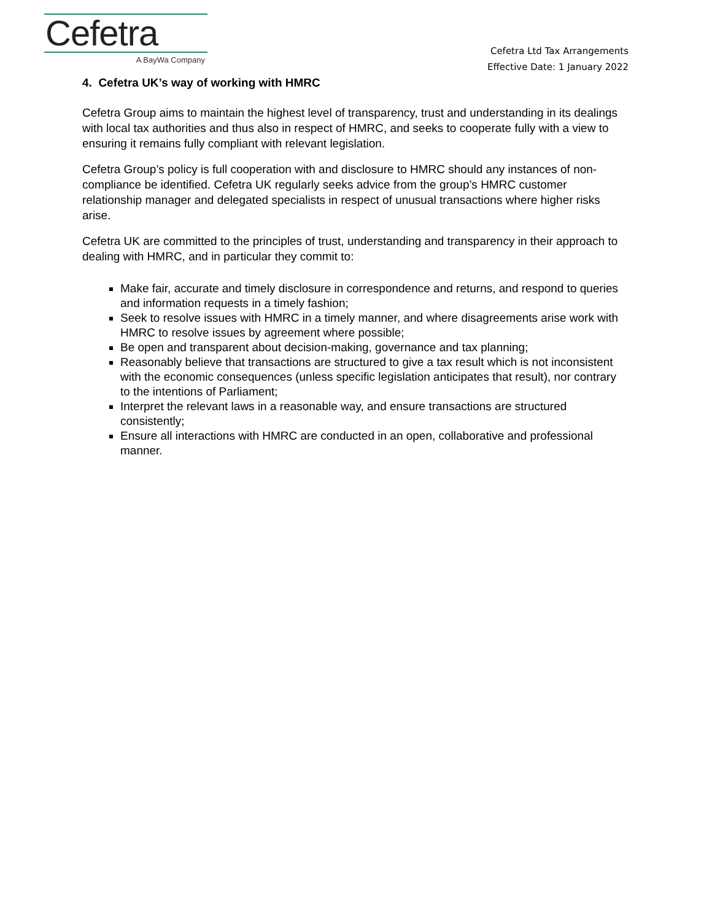Cefetra
A BayWa Company
Cefetra Ltd Tax Arrangements
Effective Date: 1 January 2022
4. Cefetra UK’s way of working with HMRC
Cefetra Group aims to maintain the highest level of transparency, trust and understanding in its dealings with local tax authorities and thus also in respect of HMRC, and seeks to cooperate fully with a view to ensuring it remains fully compliant with relevant legislation.
Cefetra Group’s policy is full cooperation with and disclosure to HMRC should any instances of non-compliance be identified. Cefetra UK regularly seeks advice from the group’s HMRC customer relationship manager and delegated specialists in respect of unusual transactions where higher risks arise.
Cefetra UK are committed to the principles of trust, understanding and transparency in their approach to dealing with HMRC, and in particular they commit to:
Make fair, accurate and timely disclosure in correspondence and returns, and respond to queries and information requests in a timely fashion;
Seek to resolve issues with HMRC in a timely manner, and where disagreements arise work with HMRC to resolve issues by agreement where possible;
Be open and transparent about decision-making, governance and tax planning;
Reasonably believe that transactions are structured to give a tax result which is not inconsistent with the economic consequences (unless specific legislation anticipates that result), nor contrary to the intentions of Parliament;
Interpret the relevant laws in a reasonable way, and ensure transactions are structured consistently;
Ensure all interactions with HMRC are conducted in an open, collaborative and professional manner.